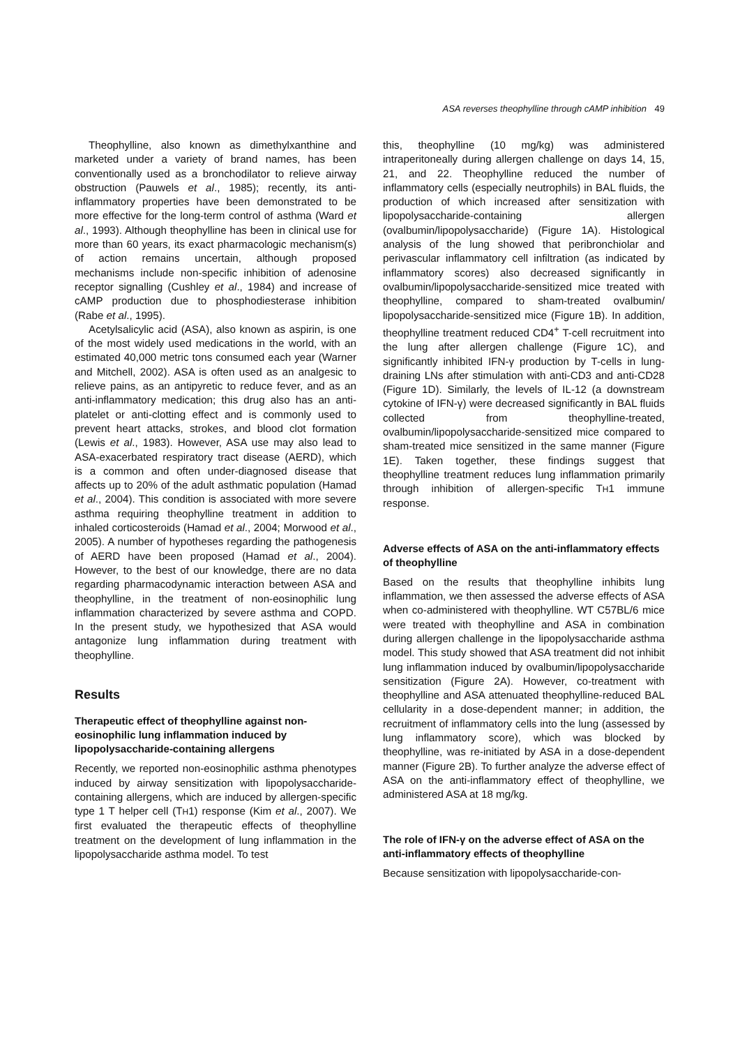ASA reverses theophylline through cAMP inhibition 49
Theophylline, also known as dimethylxanthine and marketed under a variety of brand names, has been conventionally used as a bronchodilator to relieve airway obstruction (Pauwels et al., 1985); recently, its anti-inflammatory properties have been demonstrated to be more effective for the long-term control of asthma (Ward et al., 1993). Although theophylline has been in clinical use for more than 60 years, its exact pharmacologic mechanism(s) of action remains uncertain, although proposed mechanisms include non-specific inhibition of adenosine receptor signalling (Cushley et al., 1984) and increase of cAMP production due to phosphodiesterase inhibition (Rabe et al., 1995).
Acetylsalicylic acid (ASA), also known as aspirin, is one of the most widely used medications in the world, with an estimated 40,000 metric tons consumed each year (Warner and Mitchell, 2002). ASA is often used as an analgesic to relieve pains, as an antipyretic to reduce fever, and as an anti-inflammatory medication; this drug also has an anti-platelet or anti-clotting effect and is commonly used to prevent heart attacks, strokes, and blood clot formation (Lewis et al., 1983). However, ASA use may also lead to ASA-exacerbated respiratory tract disease (AERD), which is a common and often under-diagnosed disease that affects up to 20% of the adult asthmatic population (Hamad et al., 2004). This condition is associated with more severe asthma requiring theophylline treatment in addition to inhaled corticosteroids (Hamad et al., 2004; Morwood et al., 2005). A number of hypotheses regarding the pathogenesis of AERD have been proposed (Hamad et al., 2004). However, to the best of our knowledge, there are no data regarding pharmacodynamic interaction between ASA and theophylline, in the treatment of non-eosinophilic lung inflammation characterized by severe asthma and COPD. In the present study, we hypothesized that ASA would antagonize lung inflammation during treatment with theophylline.
Results
Therapeutic effect of theophylline against non-eosinophilic lung inflammation induced by lipopolysaccharide-containing allergens
Recently, we reported non-eosinophilic asthma phenotypes induced by airway sensitization with lipopolysaccharide-containing allergens, which are induced by allergen-specific type 1 T helper cell (TH1) response (Kim et al., 2007). We first evaluated the therapeutic effects of theophylline treatment on the development of lung inflammation in the lipopolysaccharide asthma model. To test
this, theophylline (10 mg/kg) was administered intraperitoneally during allergen challenge on days 14, 15, 21, and 22. Theophylline reduced the number of inflammatory cells (especially neutrophils) in BAL fluids, the production of which increased after sensitization with lipopolysaccharide-containing allergen (ovalbumin/lipopolysaccharide) (Figure 1A). Histological analysis of the lung showed that peribronchiolar and perivascular inflammatory cell infiltration (as indicated by inflammatory scores) also decreased significantly in ovalbumin/lipopolysaccharide-sensitized mice treated with theophylline, compared to sham-treated ovalbumin/ lipopolysaccharide-sensitized mice (Figure 1B). In addition, theophylline treatment reduced CD4<sup>+</sup> T-cell recruitment into the lung after allergen challenge (Figure 1C), and significantly inhibited IFN-γ production by T-cells in lung-draining LNs after stimulation with anti-CD3 and anti-CD28 (Figure 1D). Similarly, the levels of IL-12 (a downstream cytokine of IFN-γ) were decreased significantly in BAL fluids collected from theophylline-treated, ovalbumin/lipopolysaccharide-sensitized mice compared to sham-treated mice sensitized in the same manner (Figure 1E). Taken together, these findings suggest that theophylline treatment reduces lung inflammation primarily through inhibition of allergen-specific TH1 immune response.
Adverse effects of ASA on the anti-inflammatory effects of theophylline
Based on the results that theophylline inhibits lung inflammation, we then assessed the adverse effects of ASA when co-administered with theophylline. WT C57BL/6 mice were treated with theophylline and ASA in combination during allergen challenge in the lipopolysaccharide asthma model. This study showed that ASA treatment did not inhibit lung inflammation induced by ovalbumin/lipopolysaccharide sensitization (Figure 2A). However, co-treatment with theophylline and ASA attenuated theophylline-reduced BAL cellularity in a dose-dependent manner; in addition, the recruitment of inflammatory cells into the lung (assessed by lung inflammatory score), which was blocked by theophylline, was re-initiated by ASA in a dose-dependent manner (Figure 2B). To further analyze the adverse effect of ASA on the anti-inflammatory effect of theophylline, we administered ASA at 18 mg/kg.
The role of IFN-γ on the adverse effect of ASA on the anti-inflammatory effects of theophylline
Because sensitization with lipopolysaccharide-con-